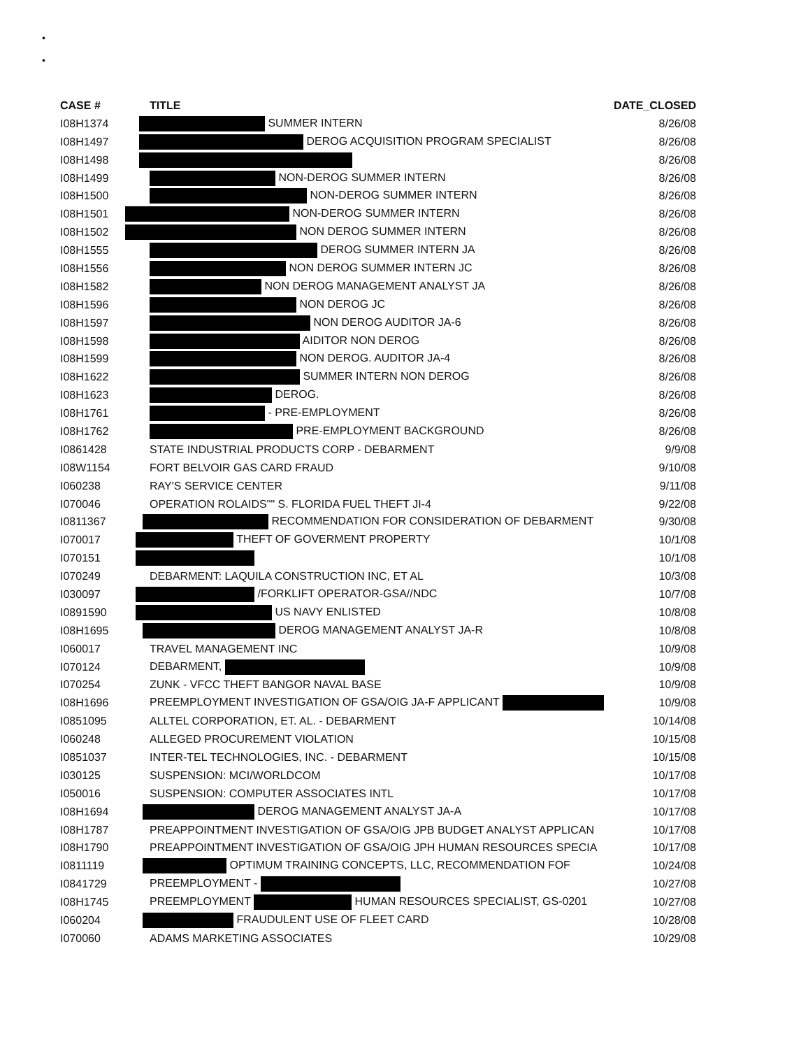•
•
| CASE # | TITLE | DATE_CLOSED |
| --- | --- | --- |
| I08H1374 | SUMMER INTERN | 8/26/08 |
| I08H1497 | DEROG ACQUISITION PROGRAM SPECIALIST | 8/26/08 |
| I08H1498 | | 8/26/08 |
| I08H1499 | NON-DEROG SUMMER INTERN | 8/26/08 |
| I08H1500 | NON-DEROG SUMMER INTERN | 8/26/08 |
| I08H1501 | NON-DEROG SUMMER INTERN | 8/26/08 |
| I08H1502 | NON DEROG SUMMER INTERN | 8/26/08 |
| I08H1555 | DEROG SUMMER INTERN JA | 8/26/08 |
| I08H1556 | NON DEROG SUMMER INTERN JC | 8/26/08 |
| I08H1582 | NON DEROG MANAGEMENT ANALYST JA | 8/26/08 |
| I08H1596 | NON DEROG JC | 8/26/08 |
| I08H1597 | NON DEROG AUDITOR JA-6 | 8/26/08 |
| I08H1598 | AIDITOR NON DEROG | 8/26/08 |
| I08H1599 | NON DEROG. AUDITOR JA-4 | 8/26/08 |
| I08H1622 | SUMMER INTERN NON DEROG | 8/26/08 |
| I08H1623 | DEROG. | 8/26/08 |
| I08H1761 | - PRE-EMPLOYMENT | 8/26/08 |
| I08H1762 | PRE-EMPLOYMENT BACKGROUND | 8/26/08 |
| I0861428 | STATE INDUSTRIAL PRODUCTS CORP - DEBARMENT | 9/9/08 |
| I08W1154 | FORT BELVOIR GAS CARD FRAUD | 9/10/08 |
| I060238 | RAY'S SERVICE CENTER | 9/11/08 |
| I070046 | OPERATION ROLAIDS"" S. FLORIDA FUEL THEFT JI-4 | 9/22/08 |
| I0811367 | RECOMMENDATION FOR CONSIDERATION OF DEBARMENT | 9/30/08 |
| I070017 | THEFT OF GOVERMENT PROPERTY | 10/1/08 |
| I070151 | | 10/1/08 |
| I070249 | DEBARMENT: LAQUILA CONSTRUCTION INC, ET AL | 10/3/08 |
| I030097 | /FORKLIFT OPERATOR-GSA//NDC | 10/7/08 |
| I0891590 | US NAVY ENLISTED | 10/8/08 |
| I08H1695 | DEROG MANAGEMENT ANALYST JA-R | 10/8/08 |
| I060017 | TRAVEL MANAGEMENT INC | 10/9/08 |
| I070124 | DEBARMENT, | 10/9/08 |
| I070254 | ZUNK - VFCC THEFT BANGOR NAVAL BASE | 10/9/08 |
| I08H1696 | PREEMPLOYMENT INVESTIGATION OF GSA/OIG JA-F APPLICANT | 10/9/08 |
| I0851095 | ALLTEL CORPORATION, ET. AL. - DEBARMENT | 10/14/08 |
| I060248 | ALLEGED PROCUREMENT VIOLATION | 10/15/08 |
| I0851037 | INTER-TEL TECHNOLOGIES, INC. - DEBARMENT | 10/15/08 |
| I030125 | SUSPENSION: MCI/WORLDCOM | 10/17/08 |
| I050016 | SUSPENSION: COMPUTER ASSOCIATES INTL | 10/17/08 |
| I08H1694 | DEROG MANAGEMENT ANALYST JA-A | 10/17/08 |
| I08H1787 | PREAPPOINTMENT INVESTIGATION OF GSA/OIG JPB BUDGET ANALYST APPLICAN | 10/17/08 |
| I08H1790 | PREAPPOINTMENT INVESTIGATION OF GSA/OIG JPH HUMAN RESOURCES SPECIA | 10/17/08 |
| I0811119 | OPTIMUM TRAINING CONCEPTS, LLC, RECOMMENDATION FOF | 10/24/08 |
| I0841729 | PREEMPLOYMENT - | 10/27/08 |
| I08H1745 | PREEMPLOYMENT HUMAN RESOURCES SPECIALIST, GS-0201 | 10/27/08 |
| I060204 | FRAUDULENT USE OF FLEET CARD | 10/28/08 |
| I070060 | ADAMS MARKETING ASSOCIATES | 10/29/08 |